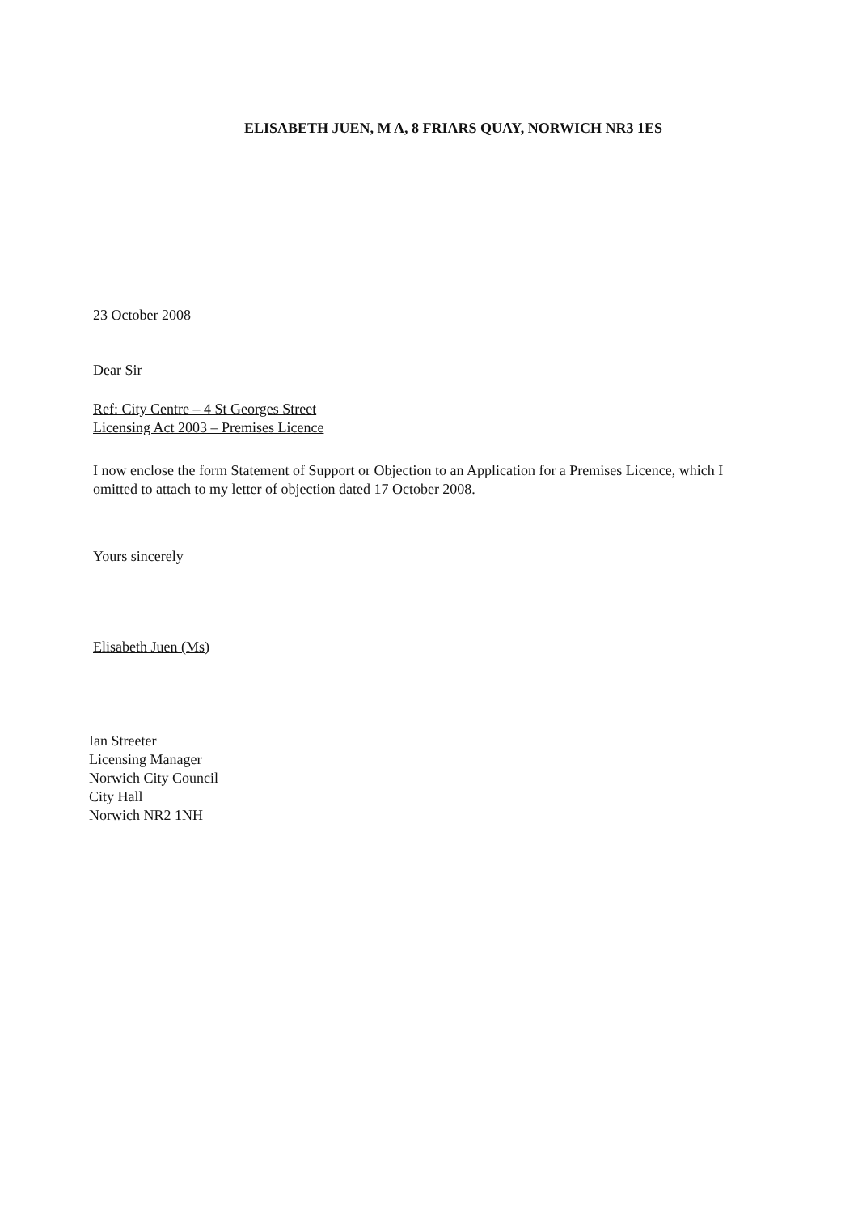ELISABETH JUEN, M A, 8 FRIARS QUAY, NORWICH NR3 1ES
23 October 2008
Dear Sir
Ref: City Centre – 4 St Georges Street
Licensing Act 2003 – Premises Licence
I now enclose the form Statement of Support or Objection to an Application for a Premises Licence, which I omitted to attach to my letter of objection dated 17 October 2008.
Yours sincerely
Elisabeth Juen (Ms)
Ian Streeter
Licensing Manager
Norwich City Council
City Hall
Norwich NR2 1NH